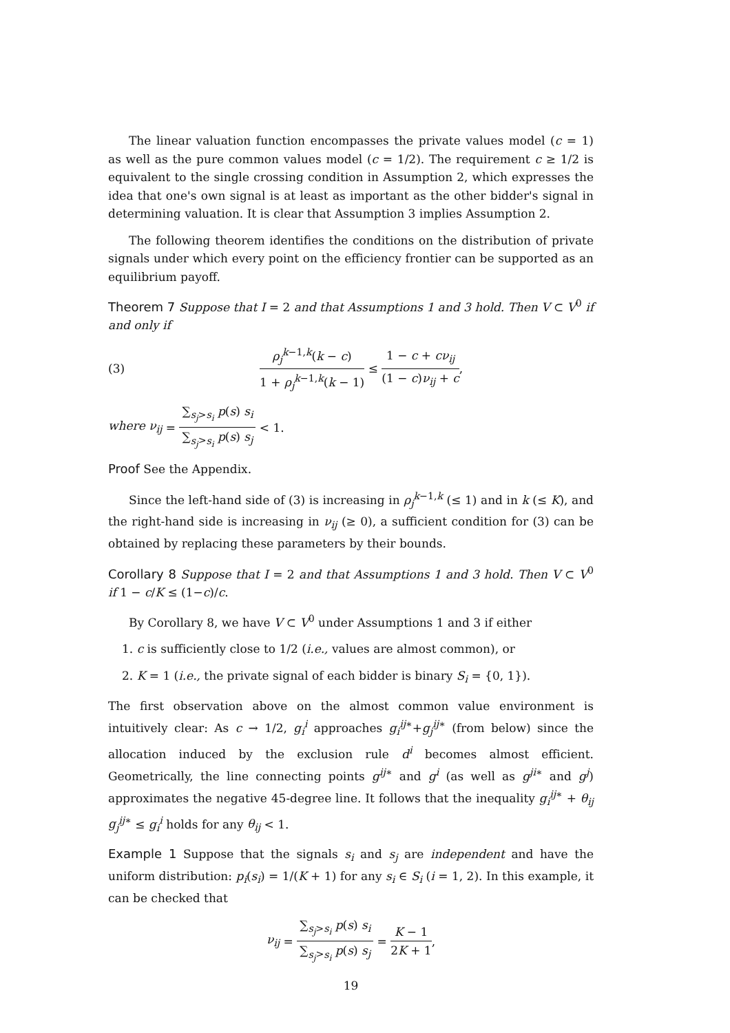The linear valuation function encompasses the private values model (c = 1) as well as the pure common values model (c = 1/2). The requirement c ≥ 1/2 is equivalent to the single crossing condition in Assumption 2, which expresses the idea that one's own signal is at least as important as the other bidder's signal in determining valuation. It is clear that Assumption 3 implies Assumption 2.
The following theorem identifies the conditions on the distribution of private signals under which every point on the efficiency frontier can be supported as an equilibrium payoff.
Theorem 7 Suppose that I = 2 and that Assumptions 1 and 3 hold. Then V ⊂ V<sup>0</sup> if and only if
(3) ρ<sub>j</sub><sup>k−1,k</sup>(k − c) 1 + ρ<sub>j</sub><sup>k−1,k</sup>(k − 1) ≤ 1 − c + cν<sub>ij</sub> (1 − c)ν<sub>ij</sub> + c,
where ν<sub>ij</sub> = ∑<sub>s<sub>j</sub>>s<sub>i</sub></sub> p(s) s<sub>i</sub> ∑<sub>s<sub>j</sub>>s<sub>i</sub></sub> p(s) s<sub>j</sub> < 1.
Proof See the Appendix.
Since the left-hand side of (3) is increasing in ρ<sub>j</sub><sup>k−1,k</sup> (≤ 1) and in k (≤ K), and the right-hand side is increasing in ν<sub>ij</sub> (≥ 0), a sufficient condition for (3) can be obtained by replacing these parameters by their bounds.
Corollary 8 Suppose that I = 2 and that Assumptions 1 and 3 hold. Then V ⊂ V<sup>0</sup> if 1 − c/K ≤ (1−c)/c.
By Corollary 8, we have V ⊂ V<sup>0</sup> under Assumptions 1 and 3 if either
1. c is sufficiently close to 1/2 (i.e., values are almost common), or
2. K = 1 (i.e., the private signal of each bidder is binary S<sub>i</sub> = {0, 1}).
The first observation above on the almost common value environment is intuitively clear: As c → 1/2, g<sub>i</sub><sup>i</sup> approaches g<sub>i</sub><sup>ij∗</sup>+g<sub>j</sub><sup>ij∗</sup> (from below) since the allocation induced by the exclusion rule d<sup>i</sup> becomes almost efficient. Geometrically, the line connecting points g<sup>ij</sup><sup>∗</sup> and g<sup>i</sup> (as well as g<sup>ji</sup><sup>∗</sup> and g<sup>j</sup>) approximates the negative 45-degree line. It follows that the inequality g<sub>i</sub><sup>ij∗</sup> + θ<sub>ij</sub> g<sub>j</sub><sup>ij∗</sup> ≤ g<sub>i</sub><sup>i</sup> holds for any θ<sub>ij</sub> < 1.
Example 1 Suppose that the signals s<sub>i</sub> and s<sub>j</sub> are independent and have the uniform distribution: p<sub>i</sub>(s<sub>i</sub>) = 1/(K + 1) for any s<sub>i</sub> ∈ S<sub>i</sub> (i = 1, 2). In this example, it can be checked that
ν<sub>ij</sub> = ∑<sub>s<sub>j</sub>>s<sub>i</sub></sub> p(s) s<sub>i</sub> ∑<sub>s<sub>j</sub>>s<sub>i</sub></sub> p(s) s<sub>j</sub> = K − 1 2K + 1,
19